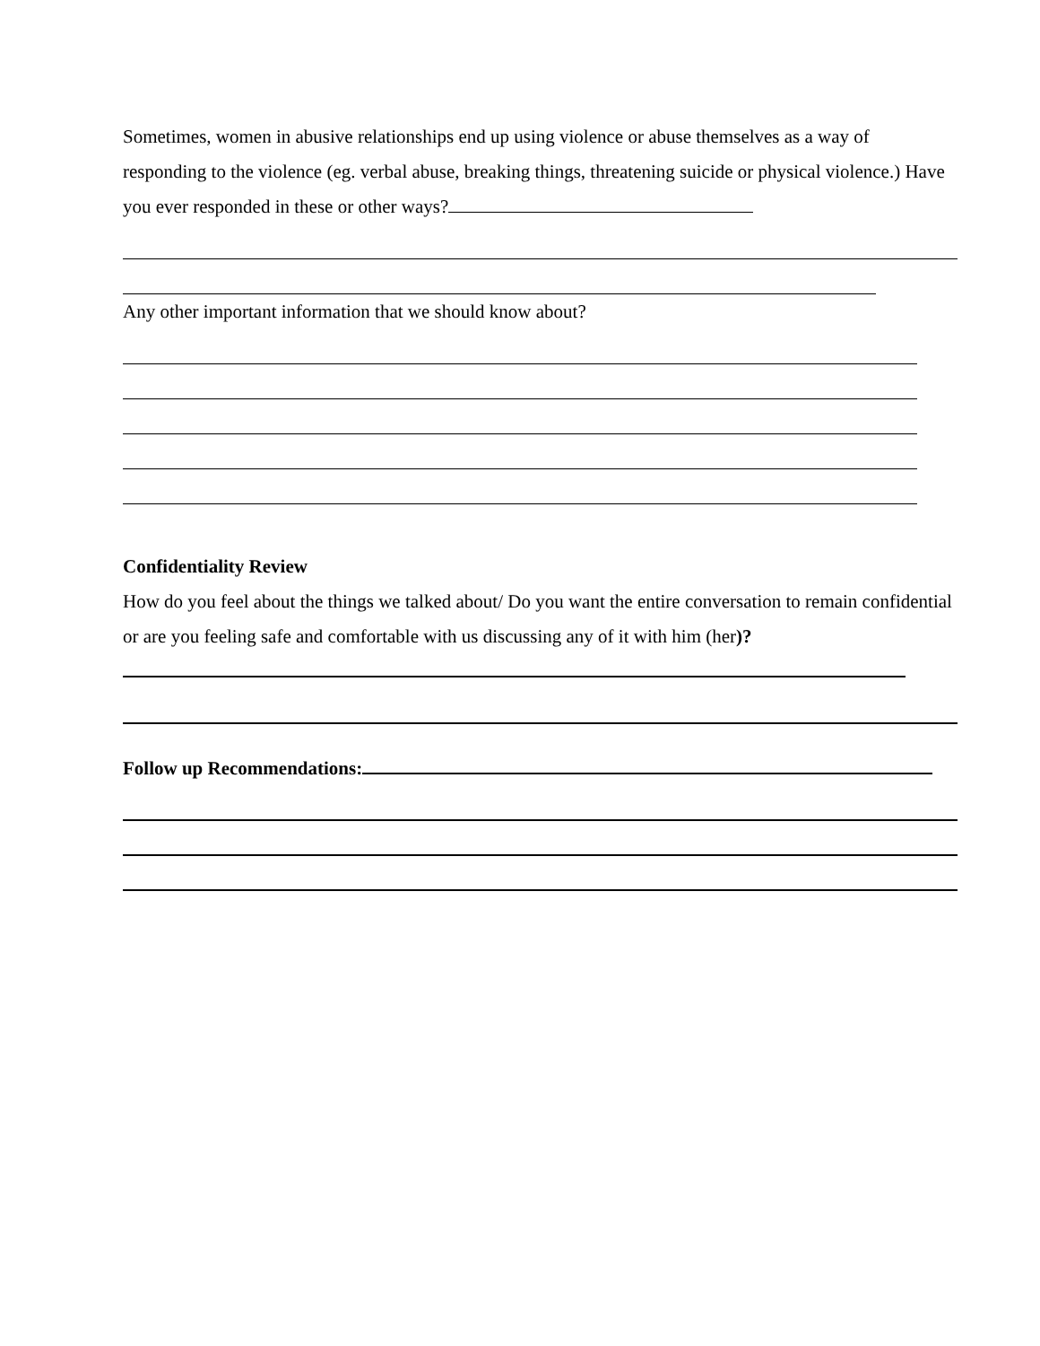Sometimes, women in abusive relationships end up using violence or abuse themselves as a way of responding to the violence (eg. verbal abuse, breaking things, threatening suicide or physical violence.) Have you ever responded in these or other ways?
Any other important information that we should know about?
Confidentiality Review
How do you feel about the things we talked about/ Do you want the entire conversation to remain confidential or are you feeling safe and comfortable with us discussing any of it with him (her)?
Follow up Recommendations: